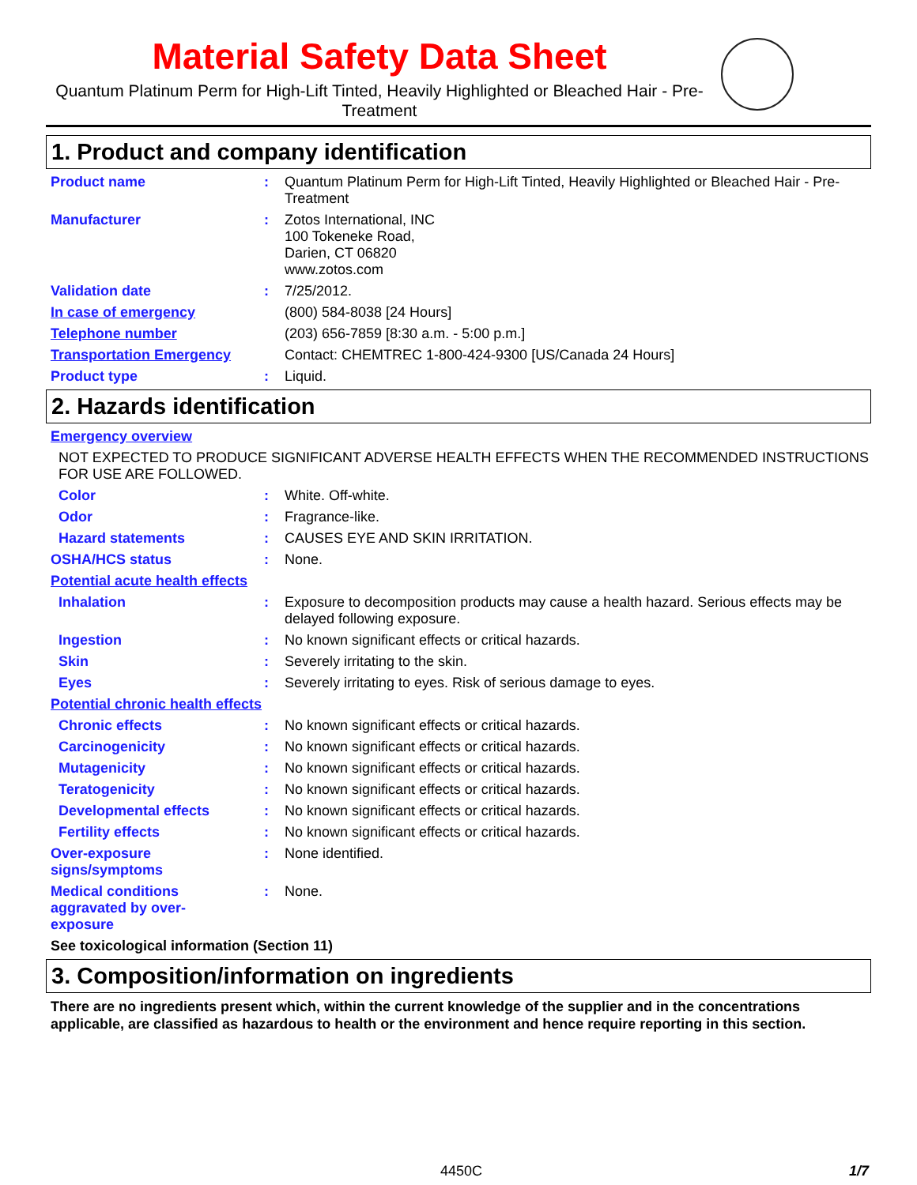Material Safety Data Sheet
Quantum Platinum Perm for High-Lift Tinted, Heavily Highlighted or Bleached Hair - Pre-Treatment
1. Product and company identification
Product name : Quantum Platinum Perm for High-Lift Tinted, Heavily Highlighted or Bleached Hair - Pre-Treatment
Manufacturer : Zotos International, INC
100 Tokeneke Road,
Darien, CT 06820
www.zotos.com
Validation date : 7/25/2012.
In case of emergency (800) 584-8038 [24 Hours]
Telephone number (203) 656-7859 [8:30 a.m. - 5:00 p.m.]
Transportation Emergency Contact: CHEMTREC 1-800-424-9300 [US/Canada 24 Hours]
Product type : Liquid.
2. Hazards identification
Emergency overview
NOT EXPECTED TO PRODUCE SIGNIFICANT ADVERSE HEALTH EFFECTS WHEN THE RECOMMENDED INSTRUCTIONS FOR USE ARE FOLLOWED.
Color : White. Off-white.
Odor : Fragrance-like.
Hazard statements : CAUSES EYE AND SKIN IRRITATION.
OSHA/HCS status : None.
Potential acute health effects
Inhalation : Exposure to decomposition products may cause a health hazard. Serious effects may be delayed following exposure.
Ingestion : No known significant effects or critical hazards.
Skin : Severely irritating to the skin.
Eyes : Severely irritating to eyes. Risk of serious damage to eyes.
Potential chronic health effects
Chronic effects : No known significant effects or critical hazards.
Carcinogenicity : No known significant effects or critical hazards.
Mutagenicity : No known significant effects or critical hazards.
Teratogenicity : No known significant effects or critical hazards.
Developmental effects : No known significant effects or critical hazards.
Fertility effects : No known significant effects or critical hazards.
Over-exposure signs/symptoms
: None identified.
Medical conditions aggravated by over-exposure
: None.
See toxicological information (Section 11)
3. Composition/information on ingredients
There are no ingredients present which, within the current knowledge of the supplier and in the concentrations applicable, are classified as hazardous to health or the environment and hence require reporting in this section.
4450C 1/7